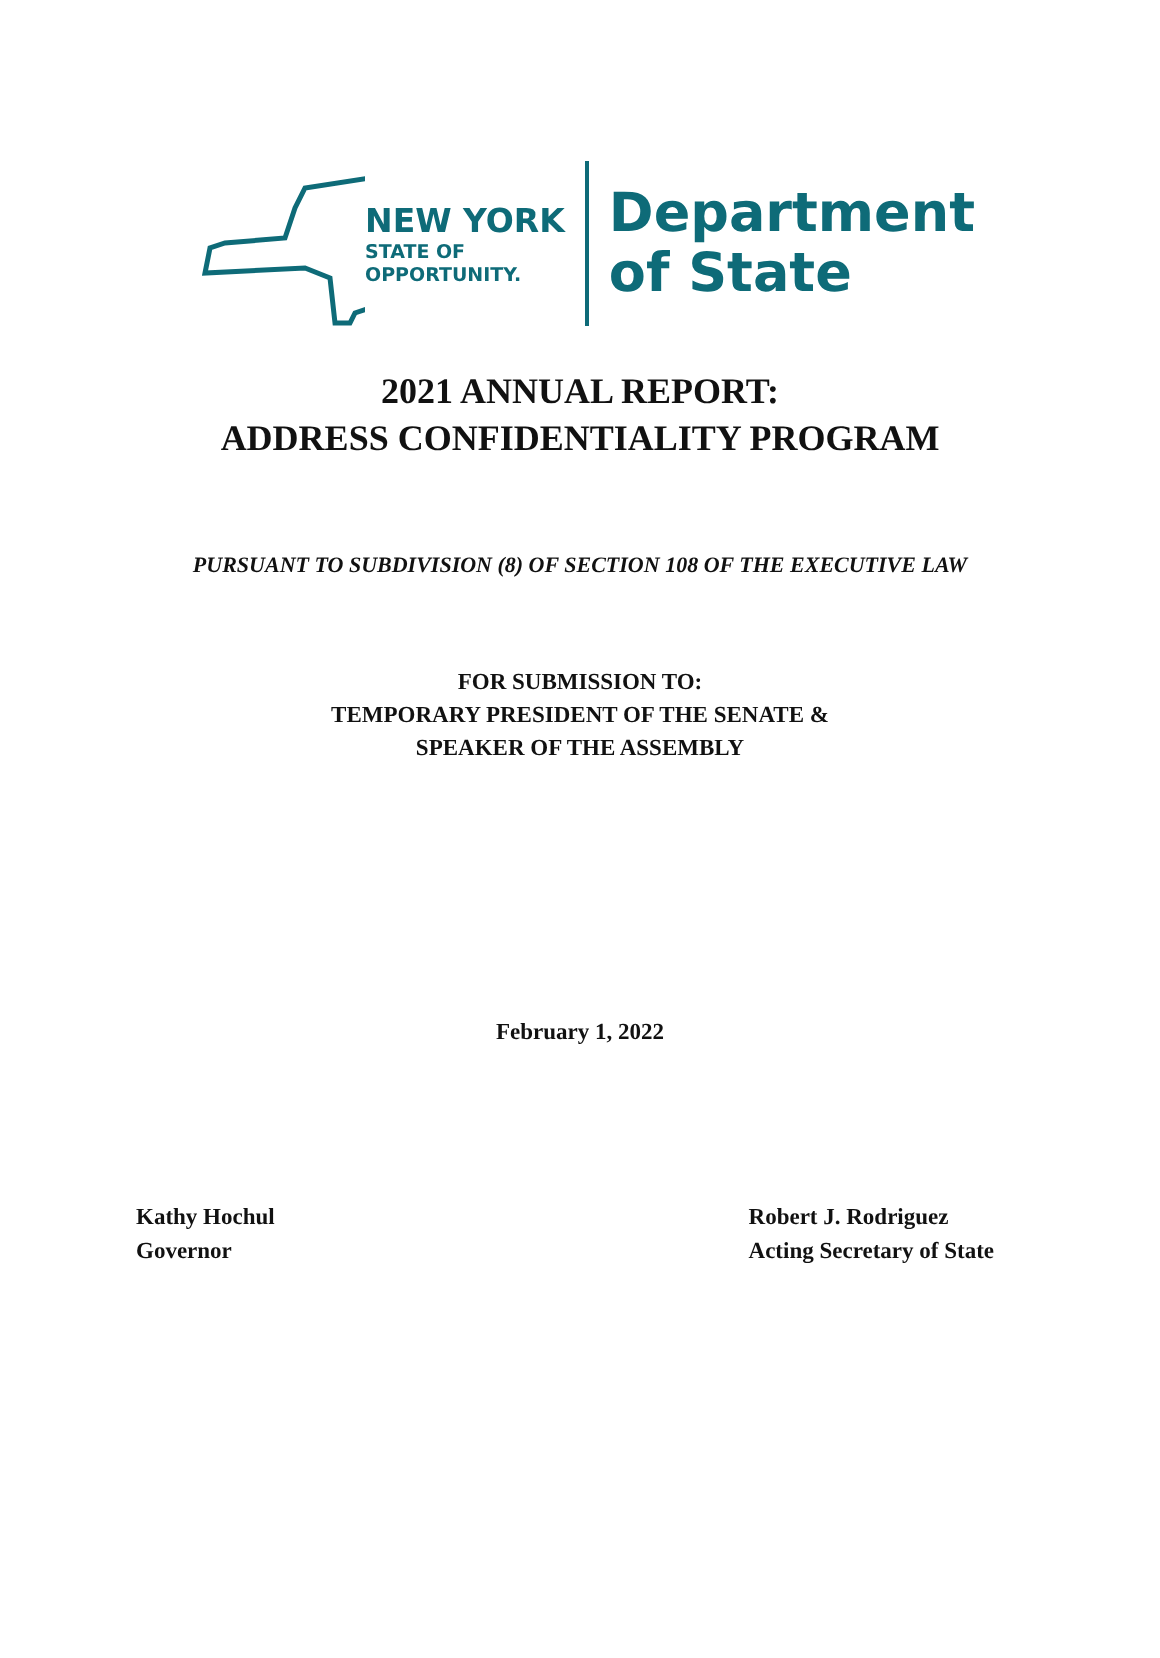NEW YORK
STATE OF
OPPORTUNITY.
Department
of State
2021 ANNUAL REPORT:
ADDRESS CONFIDENTIALITY PROGRAM
PURSUANT TO SUBDIVISION (8) OF SECTION 108 OF THE EXECUTIVE LAW
FOR SUBMISSION TO:
TEMPORARY PRESIDENT OF THE SENATE &
SPEAKER OF THE ASSEMBLY
February 1, 2022
Kathy Hochul
Governor
Robert J. Rodriguez
Acting Secretary of State